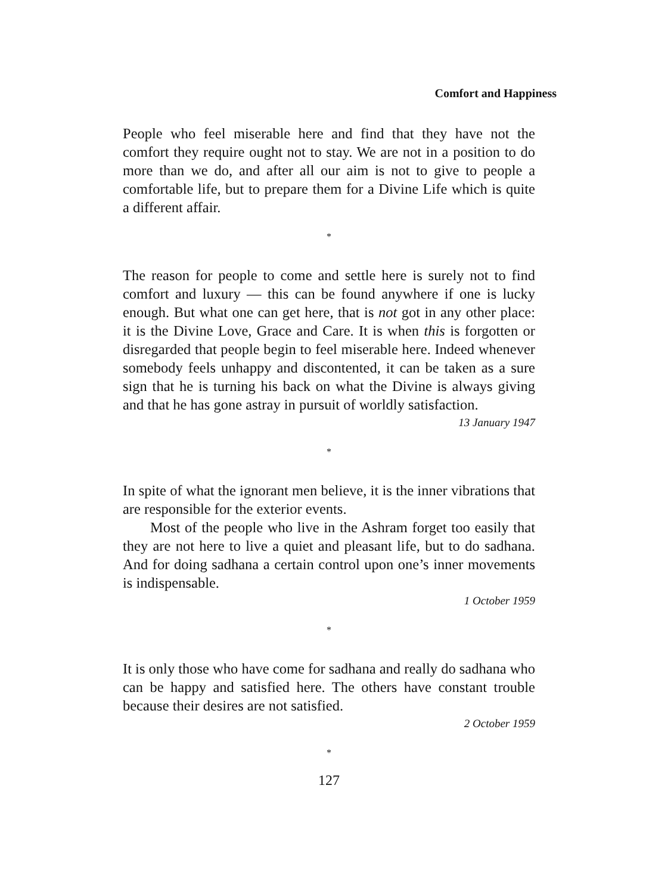Comfort and Happiness
People who feel miserable here and find that they have not the comfort they require ought not to stay. We are not in a position to do more than we do, and after all our aim is not to give to people a comfortable life, but to prepare them for a Divine Life which is quite a different affair.
*
The reason for people to come and settle here is surely not to find comfort and luxury — this can be found anywhere if one is lucky enough. But what one can get here, that is not got in any other place: it is the Divine Love, Grace and Care. It is when this is forgotten or disregarded that people begin to feel miserable here. Indeed whenever somebody feels unhappy and discontented, it can be taken as a sure sign that he is turning his back on what the Divine is always giving and that he has gone astray in pursuit of worldly satisfaction.
13 January 1947
*
In spite of what the ignorant men believe, it is the inner vibrations that are responsible for the exterior events.
Most of the people who live in the Ashram forget too easily that they are not here to live a quiet and pleasant life, but to do sadhana. And for doing sadhana a certain control upon one’s inner movements is indispensable.
1 October 1959
*
It is only those who have come for sadhana and really do sadhana who can be happy and satisfied here. The others have constant trouble because their desires are not satisfied.
2 October 1959
*
127